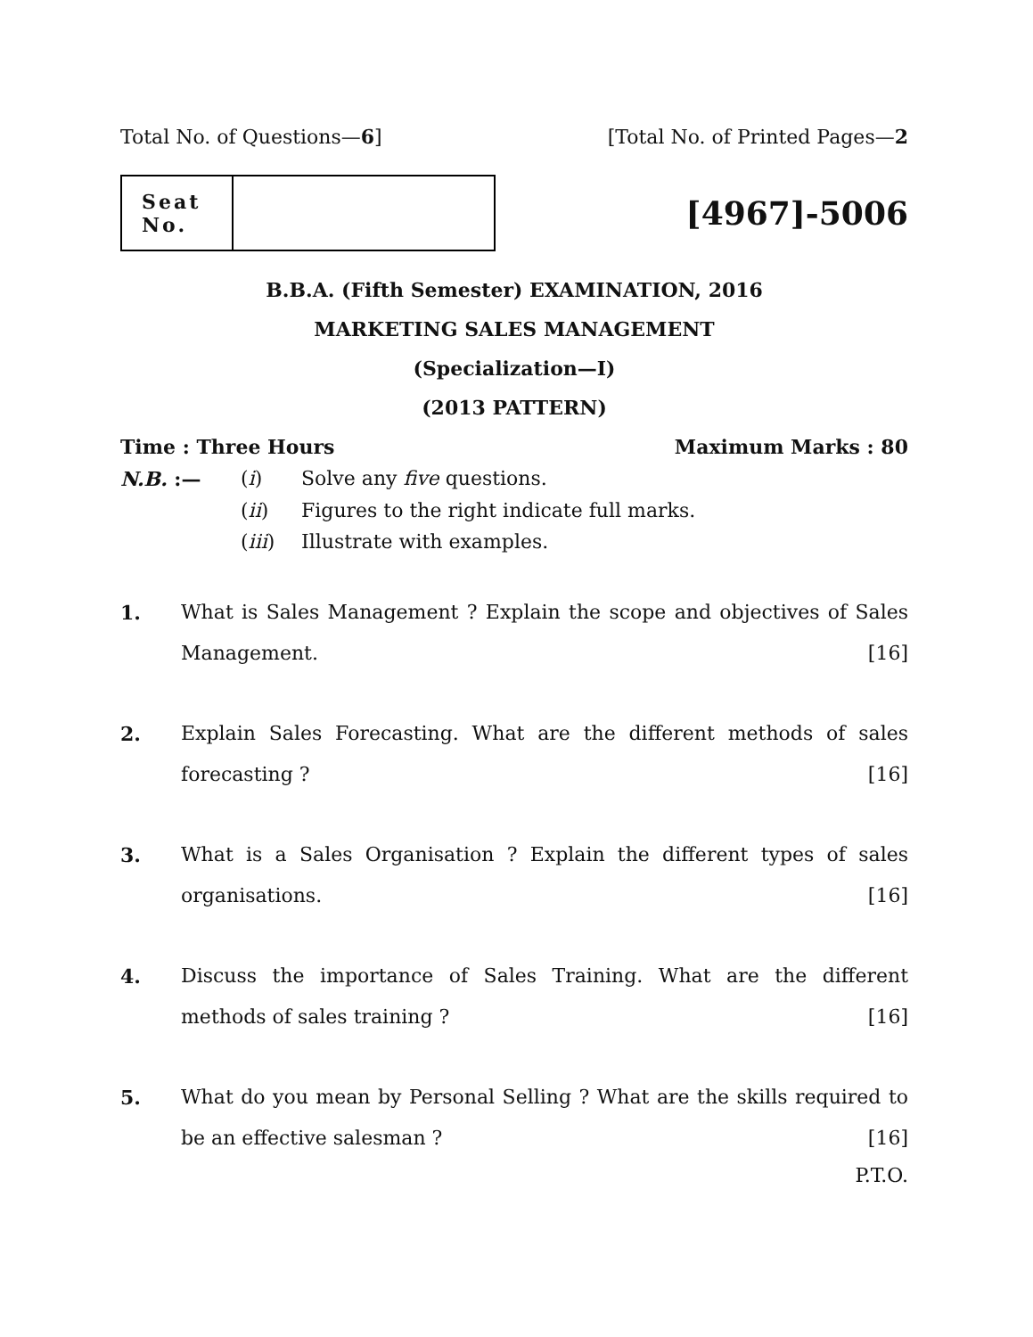Total No. of Questions—6] [Total No. of Printed Pages—2
| Seat No. | |
[4967]-5006
B.B.A. (Fifth Semester) EXAMINATION, 2016
MARKETING SALES MANAGEMENT
(Specialization—I)
(2013 PATTERN)
Time : Three Hours Maximum Marks : 80
N.B. :— (i) Solve any five questions.
(ii) Figures to the right indicate full marks.
(iii) Illustrate with examples.
1. What is Sales Management ? Explain the scope and objectives of Sales Management. [16]
2. Explain Sales Forecasting. What are the different methods of sales forecasting ? [16]
3. What is a Sales Organisation ? Explain the different types of sales organisations. [16]
4. Discuss the importance of Sales Training. What are the different methods of sales training ? [16]
5. What do you mean by Personal Selling ? What are the skills required to be an effective salesman ? [16]
P.T.O.